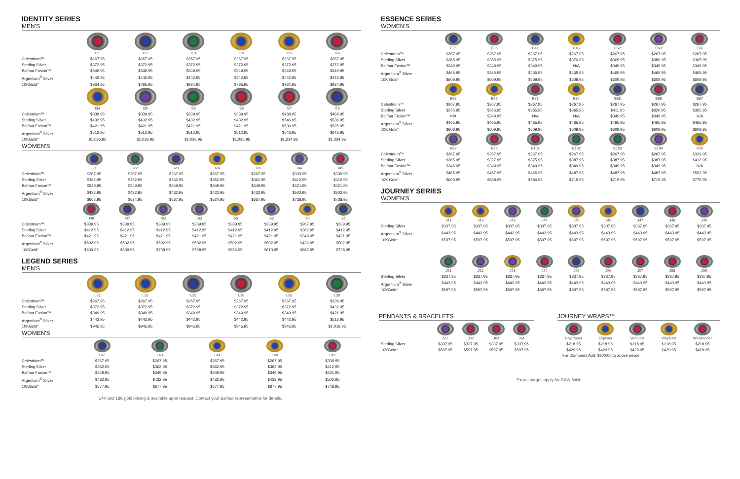IDENTITY SERIES
MEN'S
| | I11 | I12 | I13 | I14 | I16 | I74 |
| --- | --- | --- | --- | --- | --- | --- |
| Celestrium™ | $267.95 | $267.95 | $267.95 | $267.95 | $267.95 | $267.95 |
| Sterling Silver | $372.95 | $372.95 | $372.95 | $372.95 | $372.95 | $372.95 |
| Balfour Fusion™ | $349.95 | $349.95 | $349.95 | $349.95 | $349.95 | $349.95 |
| Argentium<sup>®</sup> Silver | $442.95 | $442.95 | $442.95 | $442.95 | $442.95 | $442.95 |
| 10KGold* | $934.95 | $795.95 | $934.95 | $795.95 | $934.95 | $934.95 |
| | I34 | I35 | I52 | I53 | I57 | I76 |
| Celestrium™ | $339.95 | $339.95 | $339.95 | $339.95 | $468.95 | $468.95 |
| Sterling Silver | $432.95 | $432.95 | $432.95 | $432.95 | $546.95 | $536.95 |
| Balfour Fusion™ | $421.95 | $421.95 | $421.95 | $421.95 | $530.95 | $525.95 |
| Argentium<sup>®</sup> Silver | $512.95 | $512.95 | $512.95 | $512.95 | $643.95 | $643.95 |
| 10KGold* | $1,036.95 | $1,036.95 | $1,036.95 | $1,036.95 | $1,234.95 | $1,234.95 |
WOMEN'S
| | I21 | I22 | I23 | I24 | I26 | I44 | I45 |
| --- | --- | --- | --- | --- | --- | --- | --- |
| Celestrium™ | $267.95 | $267.95 | $267.95 | $267.95 | $267.95 | $339.95 | $339.95 |
| Sterling Silver | $362.95 | $352.95 | $362.95 | $352.95 | $362.95 | $412.95 | $412.95 |
| Balfour Fusion™ | $349.95 | $349.95 | $349.95 | $349.95 | $349.95 | $421.95 | $421.95 |
| Argentium<sup>®</sup> Silver | $432.95 | $422.95 | $432.95 | $422.95 | $432.95 | $502.95 | $502.95 |
| 10KGold* | $667.95 | $624.95 | $667.95 | $624.95 | $667.95 | $738.95 | $738.95 |
| | I46 | I47 | I62 | I63 | I66 | I68 | I84 | I85 |
| --- | --- | --- | --- | --- | --- | --- | --- | --- |
| Celestrium™ | $339.95 | $339.95 | $339.95 | $339.95 | $339.95 | $339.95 | $267.95 | $339.95 |
| Sterling Silver | $412.95 | $412.95 | $412.95 | $412.95 | $412.95 | $412.95 | $362.95 | $412.95 |
| Balfour Fusion™ | $421.95 | $421.95 | $421.95 | $421.95 | $421.95 | $421.95 | $349.95 | $421.95 |
| Argentium<sup>®</sup> Silver | $502.95 | $502.95 | $502.95 | $502.95 | $502.95 | $502.95 | $432.95 | $502.95 |
| 10KGold* | $639.95 | $639.95 | $738.95 | $738.95 | $656.95 | $613.95 | $667.95 | $738.95 |
LEGEND SERIES
MEN'S
| | L31 | L32 | L35 | L36 | L38 | L39 |
| --- | --- | --- | --- | --- | --- | --- |
| Celestrium™ | $267.95 | $267.95 | $267.95 | $267.95 | $267.95 | $339.95 |
| Sterling Silver | $372.95 | $372.95 | $372.95 | $372.95 | $372.95 | $432.95 |
| Balfour Fusion™ | $349.95 | $349.95 | $349.95 | $349.95 | $349.95 | $421.95 |
| Argentium<sup>®</sup> Silver | $442.95 | $442.95 | $442.95 | $442.95 | $442.95 | $512.95 |
| 10KGold* | $945.95 | $945.95 | $945.95 | $945.95 | $945.95 | $1,016.95 |
WOMEN'S
| | L42 | L43 | L44 | L48 | L49 |
| --- | --- | --- | --- | --- | --- |
| Celestrium™ | $267.95 | $267.95 | $267.95 | $267.95 | $339.95 |
| Sterling Silver | $362.95 | $362.95 | $362.95 | $362.95 | $412.95 |
| Balfour Fusion™ | $349.95 | $349.95 | $349.95 | $349.95 | $421.95 |
| Argentium<sup>®</sup> Silver | $432.95 | $432.95 | $432.95 | $432.95 | $502.95 |
| 10KGold* | $677.95 | $677.95 | $677.95 | $677.95 | $748.95 |
14K and 18K gold pricing is available upon request. Contact your Balfour representative for details.
ESSENCE SERIES
WOMEN'S
| | E25 | E26 | E41 | E46 | E62 | E63 | E66 |
| --- | --- | --- | --- | --- | --- | --- | --- |
| Celestrium™ | $267.95 | $267.95 | $267.95 | $267.95 | $267.95 | $267.95 | $267.95 |
| Sterling Silver | $365.95 | $365.95 | $375.95 | $370.95 | $365.95 | $380.95 | $365.95 |
| Balfour Fusion™ | $349.95 | $349.95 | $349.95 | N/A | $349.95 | $349.95 | $349.95 |
| Argentium<sup>®</sup> Silver | $465.95 | $465.95 | $465.95 | $465.95 | $465.95 | $465.95 | $465.95 |
| 10K Gold* | $609.95 | $609.95 | $609.95 | $609.95 | $609.95 | $609.95 | $609.95 |
| | E68 | E69 | E81 | E84 | E85 | E86 | E87 |
| Celestrium™ | $267.95 | $267.95 | $267.95 | $267.95 | $267.95 | $267.95 | $267.95 |
| Sterling Silver | $375.95 | $365.95 | $365.95 | $365.95 | $411.95 | $326.95 | $365.95 |
| Balfour Fusion™ | N/A | $349.95 | N/A | N/A | $349.95 | $349.95 | N/A |
| Argentium<sup>®</sup> Silver | $465.95 | $465.95 | $465.95 | $465.95 | $465.95 | $465.95 | $465.95 |
| 10K Gold* | $609.95 | $609.95 | $609.95 | $609.95 | $609.95 | $609.95 | $609.95 |
| | E88 | E89 | E101 | E102 | E103 | E104 | R26 |
| Celestrium™ | $267.95 | $267.95 | $267.95 | $267.95 | $267.95 | $267.95 | $339.95 |
| Sterling Silver | $365.95 | $327.95 | $375.95 | $387.95 | $387.95 | $387.95 | $412.95 |
| Balfour Fusion™ | $349.95 | $349.95 | $349.95 | $349.95 | $349.95 | $349.95 | N/A |
| Argentium<sup>®</sup> Silver | $465.95 | $487.95 | $465.95 | $487.95 | $487.95 | $487.95 | $502.95 |
| 10K Gold* | $609.95 | $688.95 | $584.95 | $715.95 | $715.95 | $715.95 | $775.95 |
JOURNEY SERIES
WOMEN'S
| | J41 | J42 | J43 | J44 | J45 | J46 | J47 | J48 | J49 |
| --- | --- | --- | --- | --- | --- | --- | --- | --- | --- |
| Sterling Silver | $337.95 | $337.95 | $337.95 | $337.95 | $337.95 | $337.95 | $337.95 | $337.95 | $337.95 |
| Argentium<sup>®</sup> Silver | $443.95 | $443.95 | $443.95 | $443.95 | $443.95 | $443.95 | $443.95 | $443.95 | $443.95 |
| 10KGold* | $597.95 | $597.95 | $597.95 | $597.95 | $597.95 | $597.95 | $597.95 | $597.95 | $597.95 |
| | J51 | J52 | J53 | J54 | J55 | J56 | J57 | J58 | J59 |
| Sterling Silver | $337.95 | $337.95 | $337.95 | $337.95 | $337.95 | $337.95 | $337.95 | $337.95 | $337.95 |
| Argentium<sup>®</sup> Silver | $443.95 | $443.95 | $443.95 | $443.95 | $443.95 | $443.95 | $443.95 | $443.95 | $443.95 |
| 10KGold* | $597.95 | $597.95 | $597.95 | $597.95 | $597.95 | $597.95 | $597.95 | $597.95 | $597.95 |
PENDANTS & BRACELETS
| | J61 | J62 | J63 | J64 |
| --- | --- | --- | --- | --- |
| Sterling Silver | $337.95 | $337.95 | $337.95 | $337.95 |
| 10KGold* | $597.95 | $597.95 | $597.95 | $597.95 |
JOURNEY WRAPS™
| Daytripper | Explorer | Venturer | Wayfarer | Weekender |
| --- | --- | --- | --- | --- |
| $218.95 | $218.95 | $218.95 | $218.95 | $218.95 |
| $429.95 | $429.95 | $429.95 | $429.95 | $429.95 |
For Diamonds Add: $800.00 to above prices
Extra charges apply for RAW finish.